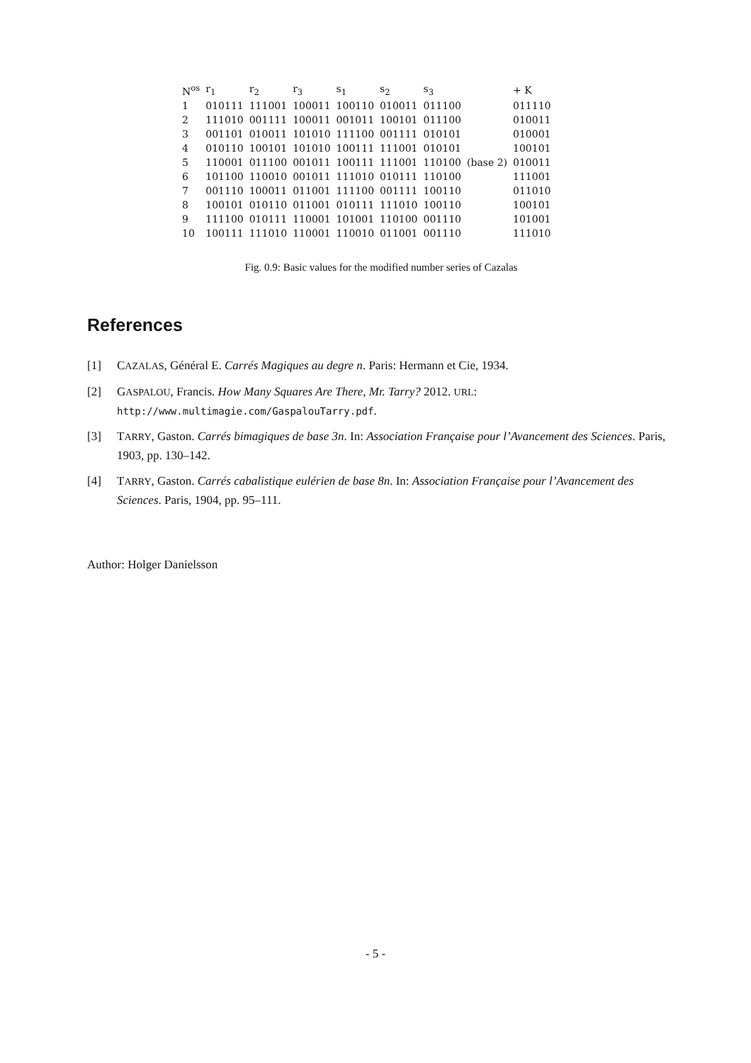| N<sup>os</sup> | r<sub>1</sub> | r<sub>2</sub> | r<sub>3</sub> | s<sub>1</sub> | s<sub>2</sub> | s<sub>3</sub> | | + K |
| --- | --- | --- | --- | --- | --- | --- | --- | --- |
| 1 | 010111 | 111001 | 100011 | 100110 | 010011 | 011100 | | 011110 |
| 2 | 111010 | 001111 | 100011 | 001011 | 100101 | 011100 | | 010011 |
| 3 | 001101 | 010011 | 101010 | 111100 | 001111 | 010101 | | 010001 |
| 4 | 010110 | 100101 | 101010 | 100111 | 111001 | 010101 | | 100101 |
| 5 | 110001 | 011100 | 001011 | 100111 | 111001 | 110100 | (base 2) | 010011 |
| 6 | 101100 | 110010 | 001011 | 111010 | 010111 | 110100 | | 111001 |
| 7 | 001110 | 100011 | 011001 | 111100 | 001111 | 100110 | | 011010 |
| 8 | 100101 | 010110 | 011001 | 010111 | 111010 | 100110 | | 100101 |
| 9 | 111100 | 010111 | 110001 | 101001 | 110100 | 001110 | | 101001 |
| 10 | 100111 | 111010 | 110001 | 110010 | 011001 | 001110 | | 111010 |
Fig. 0.9: Basic values for the modified number series of Cazalas
References
[1] CAZALAS, Général E. Carrés Magiques au degre n. Paris: Hermann et Cie, 1934.
[2] GASPALOU, Francis. How Many Squares Are There, Mr. Tarry? 2012. URL: http://www.multimagie.com/GaspalouTarry.pdf.
[3] TARRY, Gaston. Carrés bimagiques de base 3n. In: Association Française pour l’Avancement des Sciences. Paris, 1903, pp. 130–142.
[4] TARRY, Gaston. Carrés cabalistique eulérien de base 8n. In: Association Française pour l’Avancement des Sciences. Paris, 1904, pp. 95–111.
Author: Holger Danielsson
- 5 -